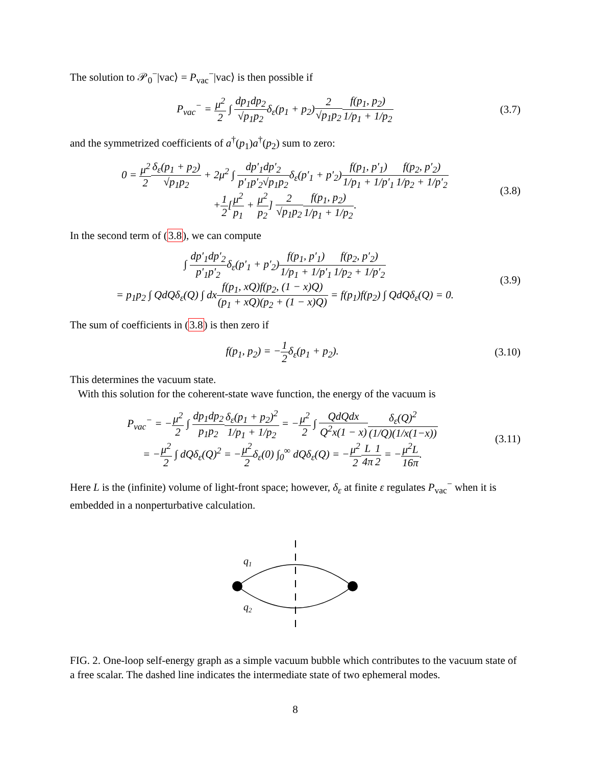The solution to 𝒫<sub>0</sub><sup>−</sup>|vac⟩ = P<sub>vac</sub><sup>−</sup>|vac⟩ is then possible if
P<sub>vac</sub><sup>−</sup> = μ<sup>2</sup> 2 ∫ dp<sub>1</sub>dp<sub>2</sub> √p<sub>1</sub>p<sub>2</sub>δ<sub>ε</sub>(p<sub>1</sub> + p<sub>2</sub>)2 √p<sub>1</sub>p<sub>2</sub> f(p<sub>1</sub>, p<sub>2</sub>) 1/p<sub>1</sub> + 1/p<sub>2</sub>
(3.7)
and the symmetrized coefficients of a<sup>†</sup>(p<sub>1</sub>)a<sup>†</sup>(p<sub>2</sub>) sum to zero:
0 = μ<sup>2</sup> 2 δ<sub>ε</sub>(p<sub>1</sub> + p<sub>2</sub>) √p<sub>1</sub>p<sub>2</sub> + 2μ<sup>2</sup> ∫ dp′<sub>1</sub>dp′<sub>2</sub> p′<sub>1</sub>p′<sub>2</sub>√p<sub>1</sub>p<sub>2</sub>δ<sub>ε</sub>(p′<sub>1</sub> + p′<sub>2</sub>)f(p<sub>1</sub>, p′<sub>1</sub>) 1/p<sub>1</sub> + 1/p′<sub>1</sub> f(p<sub>2</sub>, p′<sub>2</sub>) 1/p<sub>2</sub> + 1/p′<sub>2</sub>
+1 2[μ<sup>2</sup> p<sub>1</sub> + μ<sup>2</sup> p<sub>2</sub>] 2 √p<sub>1</sub>p<sub>2</sub> f(p<sub>1</sub>, p<sub>2</sub>) 1/p<sub>1</sub> + 1/p<sub>2</sub>.
(3.8)
In the second term of (3.8), we can compute
∫ dp′<sub>1</sub>dp′<sub>2</sub> p′<sub>1</sub>p′<sub>2</sub>δ<sub>ε</sub>(p′<sub>1</sub> + p′<sub>2</sub>)f(p<sub>1</sub>, p′<sub>1</sub>) 1/p<sub>1</sub> + 1/p′<sub>1</sub> f(p<sub>2</sub>, p′<sub>2</sub>) 1/p<sub>2</sub> + 1/p′<sub>2</sub>
= p<sub>1</sub>p<sub>2</sub> ∫ QdQδ<sub>ε</sub>(Q) ∫ dxf(p<sub>1</sub>, xQ)f(p<sub>2</sub>, (1 − x)Q) (p<sub>1</sub> + xQ)(p<sub>2</sub> + (1 − x)Q) = f(p<sub>1</sub>)f(p<sub>2</sub>) ∫ QdQδ<sub>ε</sub>(Q) = 0.
(3.9)
The sum of coefficients in (3.8) is then zero if
f(p<sub>1</sub>, p<sub>2</sub>) = −1 2δ<sub>ε</sub>(p<sub>1</sub> + p<sub>2</sub>). (3.10)
This determines the vacuum state.
With this solution for the coherent-state wave function, the energy of the vacuum is
P<sub>vac</sub><sup>−</sup> = −μ<sup>2</sup> 2 ∫ dp<sub>1</sub>dp<sub>2</sub> p<sub>1</sub>p<sub>2</sub> δ<sub>ε</sub>(p<sub>1</sub> + p<sub>2</sub>)<sup>2</sup> 1/p<sub>1</sub> + 1/p<sub>2</sub> = −μ<sup>2</sup> 2 ∫ QdQdx Q<sup>2</sup>x(1 − x) δ<sub>ε</sub>(Q)<sup>2</sup> (1/Q)(1/x(1−x))
= −μ<sup>2</sup> 2 ∫ dQδ<sub>ε</sub>(Q)<sup>2</sup> = −μ<sup>2</sup> 2δ<sub>ε</sub>(0) ∫<sub>0</sub><sup>∞</sup> dQδ<sub>ε</sub>(Q) = −μ<sup>2</sup> 2 L 4π 1 2 = −μ<sup>2</sup>L 16π.
(3.11)
Here L is the (infinite) volume of light-front space; however, δ<sub>ε</sub> at finite ε regulates P<sub>vac</sub><sup>−</sup> when it is embedded in a nonperturbative calculation.
q1
q2
FIG. 2. One-loop self-energy graph as a simple vacuum bubble which contributes to the vacuum state of a free scalar. The dashed line indicates the intermediate state of two ephemeral modes.
8